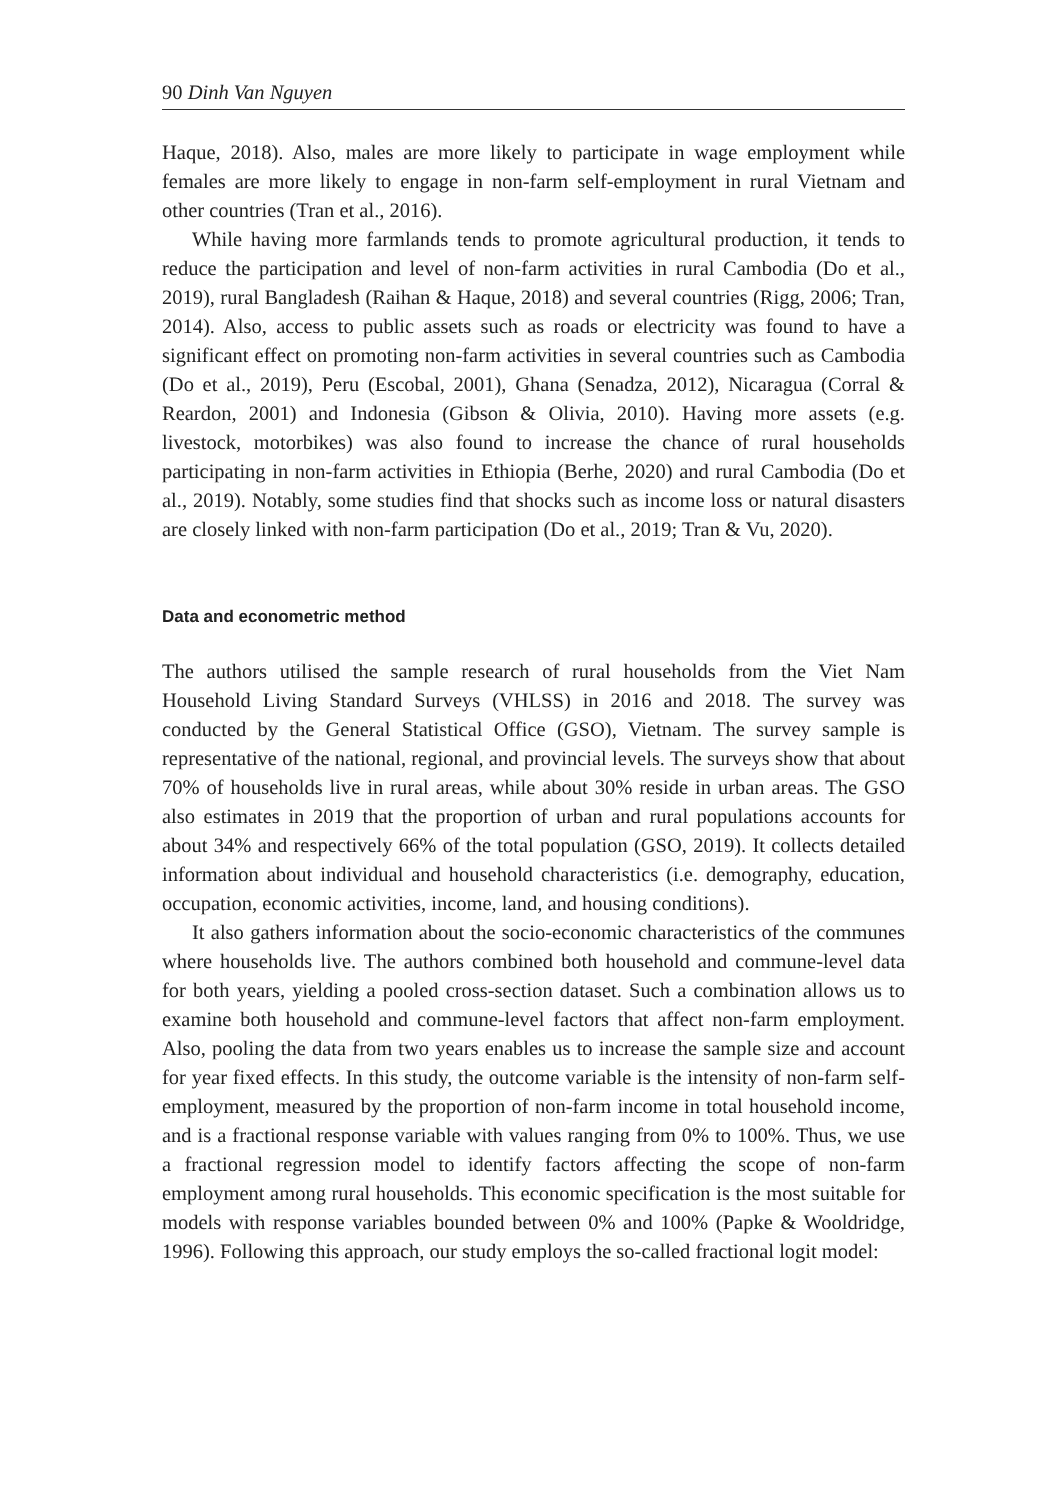90 Dinh Van Nguyen
Haque, 2018). Also, males are more likely to participate in wage employment while females are more likely to engage in non-farm self-employment in rural Vietnam and other countries (Tran et al., 2016).
While having more farmlands tends to promote agricultural production, it tends to reduce the participation and level of non-farm activities in rural Cambodia (Do et al., 2019), rural Bangladesh (Raihan & Haque, 2018) and several countries (Rigg, 2006; Tran, 2014). Also, access to public assets such as roads or electricity was found to have a significant effect on promoting non-farm activities in several countries such as Cambodia (Do et al., 2019), Peru (Escobal, 2001), Ghana (Senadza, 2012), Nicaragua (Corral & Reardon, 2001) and Indonesia (Gibson & Olivia, 2010). Having more assets (e.g. livestock, motorbikes) was also found to increase the chance of rural households participating in non-farm activities in Ethiopia (Berhe, 2020) and rural Cambodia (Do et al., 2019). Notably, some studies find that shocks such as income loss or natural disasters are closely linked with non-farm participation (Do et al., 2019; Tran & Vu, 2020).
Data and econometric method
The authors utilised the sample research of rural households from the Viet Nam Household Living Standard Surveys (VHLSS) in 2016 and 2018. The survey was conducted by the General Statistical Office (GSO), Vietnam. The survey sample is representative of the national, regional, and provincial levels. The surveys show that about 70% of households live in rural areas, while about 30% reside in urban areas. The GSO also estimates in 2019 that the proportion of urban and rural populations accounts for about 34% and respectively 66% of the total population (GSO, 2019). It collects detailed information about individual and household characteristics (i.e. demography, education, occupation, economic activities, income, land, and housing conditions).
It also gathers information about the socio-economic characteristics of the communes where households live. The authors combined both household and commune-level data for both years, yielding a pooled cross-section dataset. Such a combination allows us to examine both household and commune-level factors that affect non-farm employment. Also, pooling the data from two years enables us to increase the sample size and account for year fixed effects. In this study, the outcome variable is the intensity of non-farm self-employment, measured by the proportion of non-farm income in total household income, and is a fractional response variable with values ranging from 0% to 100%. Thus, we use a fractional regression model to identify factors affecting the scope of non-farm employment among rural households. This economic specification is the most suitable for models with response variables bounded between 0% and 100% (Papke & Wooldridge, 1996). Following this approach, our study employs the so-called fractional logit model: